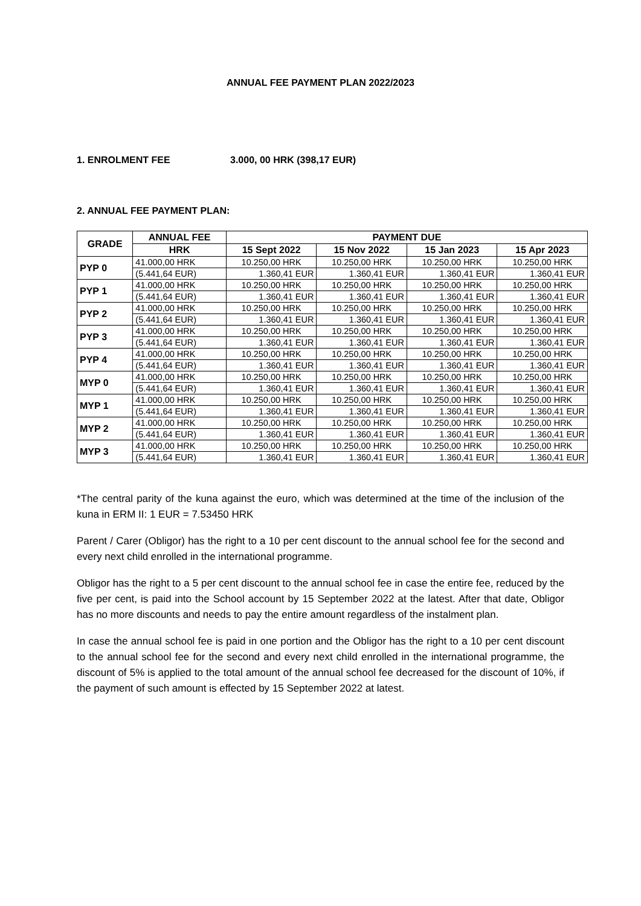ANNUAL FEE PAYMENT PLAN 2022/2023
1. ENROLMENT FEE 3.000, 00 HRK (398,17 EUR)
2. ANNUAL FEE PAYMENT PLAN:
| GRADE | ANNUAL FEE | PAYMENT DUE | | | |
| --- | --- | --- | --- | --- | --- |
| | HRK | 15 Sept 2022 | 15 Nov 2022 | 15 Jan 2023 | 15 Apr 2023 |
| PYP 0 | 41.000,00 HRK | 10.250,00 HRK | 10.250,00 HRK | 10.250,00 HRK | 10.250,00 HRK |
| | (5.441,64 EUR) | 1.360,41 EUR | 1.360,41 EUR | 1.360,41 EUR | 1.360,41 EUR |
| PYP 1 | 41.000,00 HRK | 10.250,00 HRK | 10.250,00 HRK | 10.250,00 HRK | 10.250,00 HRK |
| | (5.441,64 EUR) | 1.360,41 EUR | 1.360,41 EUR | 1.360,41 EUR | 1.360,41 EUR |
| PYP 2 | 41.000,00 HRK | 10.250,00 HRK | 10.250,00 HRK | 10.250,00 HRK | 10.250,00 HRK |
| | (5.441,64 EUR) | 1.360,41 EUR | 1.360,41 EUR | 1.360,41 EUR | 1.360,41 EUR |
| PYP 3 | 41.000,00 HRK | 10.250,00 HRK | 10.250,00 HRK | 10.250,00 HRK | 10.250,00 HRK |
| | (5.441,64 EUR) | 1.360,41 EUR | 1.360,41 EUR | 1.360,41 EUR | 1.360,41 EUR |
| PYP 4 | 41.000,00 HRK | 10.250,00 HRK | 10.250,00 HRK | 10.250,00 HRK | 10.250,00 HRK |
| | (5.441,64 EUR) | 1.360,41 EUR | 1.360,41 EUR | 1.360,41 EUR | 1.360,41 EUR |
| MYP 0 | 41.000,00 HRK | 10.250,00 HRK | 10.250,00 HRK | 10.250,00 HRK | 10.250,00 HRK |
| | (5.441,64 EUR) | 1.360,41 EUR | 1.360,41 EUR | 1.360,41 EUR | 1.360,41 EUR |
| MYP 1 | 41.000,00 HRK | 10.250,00 HRK | 10.250,00 HRK | 10.250,00 HRK | 10.250,00 HRK |
| | (5.441,64 EUR) | 1.360,41 EUR | 1.360,41 EUR | 1.360,41 EUR | 1.360,41 EUR |
| MYP 2 | 41.000,00 HRK | 10.250,00 HRK | 10.250,00 HRK | 10.250,00 HRK | 10.250,00 HRK |
| | (5.441,64 EUR) | 1.360,41 EUR | 1.360,41 EUR | 1.360,41 EUR | 1.360,41 EUR |
| MYP 3 | 41.000,00 HRK | 10.250,00 HRK | 10.250,00 HRK | 10.250,00 HRK | 10.250,00 HRK |
| | (5.441,64 EUR) | 1.360,41 EUR | 1.360,41 EUR | 1.360,41 EUR | 1.360,41 EUR |
*The central parity of the kuna against the euro, which was determined at the time of the inclusion of the kuna in ERM II: 1 EUR = 7.53450 HRK
Parent / Carer (Obligor) has the right to a 10 per cent discount to the annual school fee for the second and every next child enrolled in the international programme.
Obligor has the right to a 5 per cent discount to the annual school fee in case the entire fee, reduced by the five per cent, is paid into the School account by 15 September 2022 at the latest. After that date, Obligor has no more discounts and needs to pay the entire amount regardless of the instalment plan.
In case the annual school fee is paid in one portion and the Obligor has the right to a 10 per cent discount to the annual school fee for the second and every next child enrolled in the international programme, the discount of 5% is applied to the total amount of the annual school fee decreased for the discount of 10%, if the payment of such amount is effected by 15 September 2022 at latest.